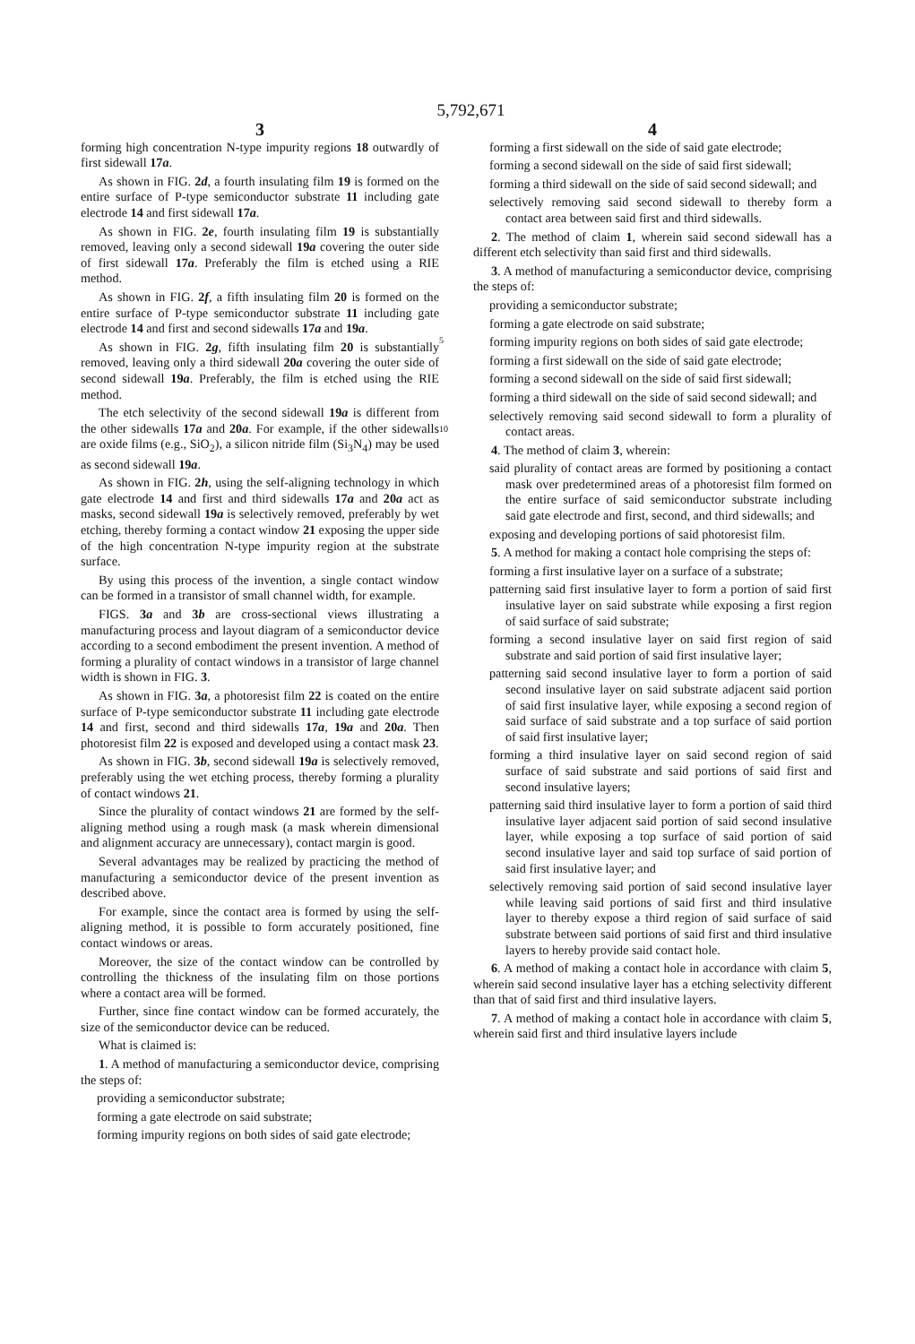5,792,671
3
forming high concentration N-type impurity regions 18 outwardly of first sidewall 17a.
As shown in FIG. 2d, a fourth insulating film 19 is formed on the entire surface of P-type semiconductor substrate 11 including gate electrode 14 and first sidewall 17a.
As shown in FIG. 2e, fourth insulating film 19 is substantially removed, leaving only a second sidewall 19a covering the outer side of first sidewall 17a. Preferably the film is etched using a RIE method.
As shown in FIG. 2f, a fifth insulating film 20 is formed on the entire surface of P-type semiconductor substrate 11 including gate electrode 14 and first and second sidewalls 17a and 19a.
As shown in FIG. 2g, fifth insulating film 20 is substantially removed, leaving only a third sidewall 20a covering the outer side of second sidewall 19a. Preferably, the film is etched using the RIE method.
The etch selectivity of the second sidewall 19a is different from the other sidewalls 17a and 20a. For example, if the other sidewalls are oxide films (e.g., SiO<sub>2</sub>), a silicon nitride film (Si<sub>3</sub>N<sub>4</sub>) may be used as second sidewall 19a.
As shown in FIG. 2h, using the self-aligning technology in which gate electrode 14 and first and third sidewalls 17a and 20a act as masks, second sidewall 19a is selectively removed, preferably by wet etching, thereby forming a contact window 21 exposing the upper side of the high concentration N-type impurity region at the substrate surface.
By using this process of the invention, a single contact window can be formed in a transistor of small channel width, for example.
FIGS. 3a and 3b are cross-sectional views illustrating a manufacturing process and layout diagram of a semiconductor device according to a second embodiment the present invention. A method of forming a plurality of contact windows in a transistor of large channel width is shown in FIG. 3.
As shown in FIG. 3a, a photoresist film 22 is coated on the entire surface of P-type semiconductor substrate 11 including gate electrode 14 and first, second and third sidewalls 17a, 19a and 20a. Then photoresist film 22 is exposed and developed using a contact mask 23.
As shown in FIG. 3b, second sidewall 19a is selectively removed, preferably using the wet etching process, thereby forming a plurality of contact windows 21.
Since the plurality of contact windows 21 are formed by the self-aligning method using a rough mask (a mask wherein dimensional and alignment accuracy are unnecessary), contact margin is good.
Several advantages may be realized by practicing the method of manufacturing a semiconductor device of the present invention as described above.
For example, since the contact area is formed by using the self-aligning method, it is possible to form accurately positioned, fine contact windows or areas.
Moreover, the size of the contact window can be controlled by controlling the thickness of the insulating film on those portions where a contact area will be formed.
Further, since fine contact window can be formed accurately, the size of the semiconductor device can be reduced.
What is claimed is:
1. A method of manufacturing a semiconductor device, comprising the steps of:
providing a semiconductor substrate;
forming a gate electrode on said substrate;
forming impurity regions on both sides of said gate electrode;
5
10
4
forming a first sidewall on the side of said gate electrode;
forming a second sidewall on the side of said first sidewall;
forming a third sidewall on the side of said second sidewall; and
selectively removing said second sidewall to thereby form a contact area between said first and third sidewalls.
2. The method of claim 1, wherein said second sidewall has a different etch selectivity than said first and third sidewalls.
3. A method of manufacturing a semiconductor device, comprising the steps of:
providing a semiconductor substrate;
forming a gate electrode on said substrate;
forming impurity regions on both sides of said gate electrode;
forming a first sidewall on the side of said gate electrode;
forming a second sidewall on the side of said first sidewall;
forming a third sidewall on the side of said second sidewall; and
selectively removing said second sidewall to form a plurality of contact areas.
4. The method of claim 3, wherein:
said plurality of contact areas are formed by positioning a contact mask over predetermined areas of a photoresist film formed on the entire surface of said semiconductor substrate including said gate electrode and first, second, and third sidewalls; and
exposing and developing portions of said photoresist film.
5. A method for making a contact hole comprising the steps of:
forming a first insulative layer on a surface of a substrate;
patterning said first insulative layer to form a portion of said first insulative layer on said substrate while exposing a first region of said surface of said substrate;
forming a second insulative layer on said first region of said substrate and said portion of said first insulative layer;
patterning said second insulative layer to form a portion of said second insulative layer on said substrate adjacent said portion of said first insulative layer, while exposing a second region of said surface of said substrate and a top surface of said portion of said first insulative layer;
forming a third insulative layer on said second region of said surface of said substrate and said portions of said first and second insulative layers;
patterning said third insulative layer to form a portion of said third insulative layer adjacent said portion of said second insulative layer, while exposing a top surface of said portion of said second insulative layer and said top surface of said portion of said first insulative layer; and
selectively removing said portion of said second insulative layer while leaving said portions of said first and third insulative layer to thereby expose a third region of said surface of said substrate between said portions of said first and third insulative layers to hereby provide said contact hole.
6. A method of making a contact hole in accordance with claim 5, wherein said second insulative layer has a etching selectivity different than that of said first and third insulative layers.
7. A method of making a contact hole in accordance with claim 5, wherein said first and third insulative layers include